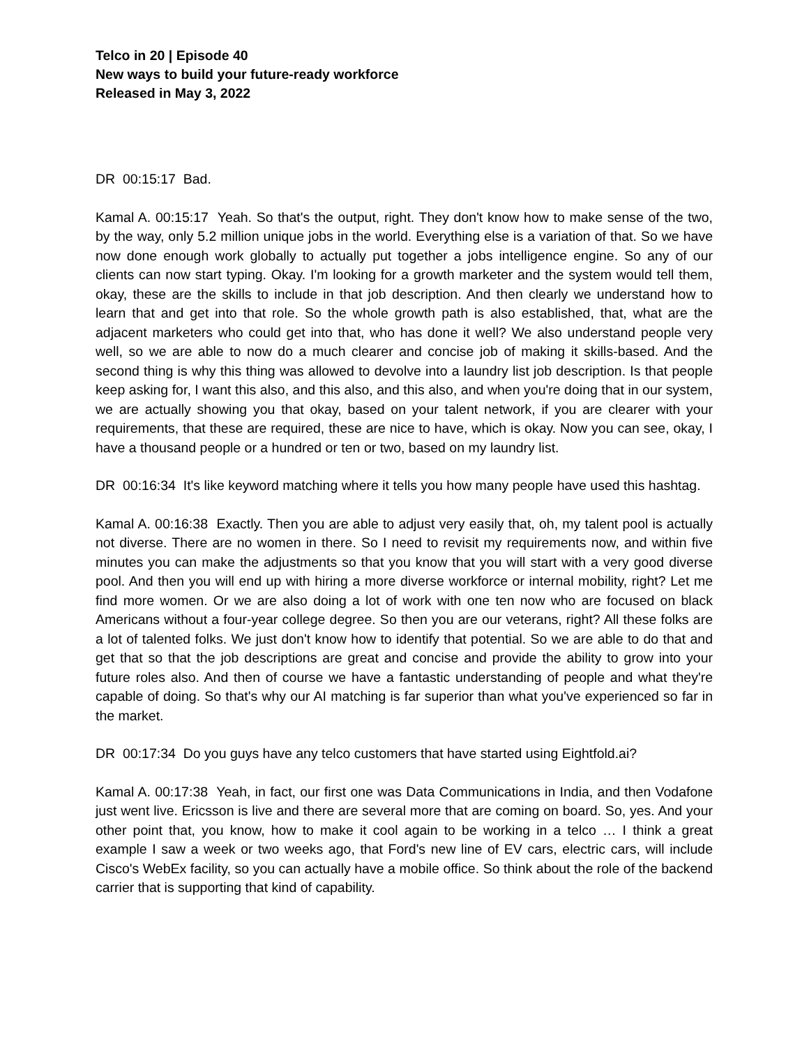Telco in 20 | Episode 40
New ways to build your future-ready workforce
Released in May 3, 2022
DR 00:15:17 Bad.
Kamal A. 00:15:17 Yeah. So that's the output, right. They don't know how to make sense of the two, by the way, only 5.2 million unique jobs in the world. Everything else is a variation of that. So we have now done enough work globally to actually put together a jobs intelligence engine. So any of our clients can now start typing. Okay. I'm looking for a growth marketer and the system would tell them, okay, these are the skills to include in that job description. And then clearly we understand how to learn that and get into that role. So the whole growth path is also established, that, what are the adjacent marketers who could get into that, who has done it well? We also understand people very well, so we are able to now do a much clearer and concise job of making it skills-based. And the second thing is why this thing was allowed to devolve into a laundry list job description. Is that people keep asking for, I want this also, and this also, and this also, and when you're doing that in our system, we are actually showing you that okay, based on your talent network, if you are clearer with your requirements, that these are required, these are nice to have, which is okay. Now you can see, okay, I have a thousand people or a hundred or ten or two, based on my laundry list.
DR 00:16:34 It's like keyword matching where it tells you how many people have used this hashtag.
Kamal A. 00:16:38 Exactly. Then you are able to adjust very easily that, oh, my talent pool is actually not diverse. There are no women in there. So I need to revisit my requirements now, and within five minutes you can make the adjustments so that you know that you will start with a very good diverse pool. And then you will end up with hiring a more diverse workforce or internal mobility, right? Let me find more women. Or we are also doing a lot of work with one ten now who are focused on black Americans without a four-year college degree. So then you are our veterans, right? All these folks are a lot of talented folks. We just don't know how to identify that potential. So we are able to do that and get that so that the job descriptions are great and concise and provide the ability to grow into your future roles also. And then of course we have a fantastic understanding of people and what they're capable of doing. So that's why our AI matching is far superior than what you've experienced so far in the market.
DR 00:17:34 Do you guys have any telco customers that have started using Eightfold.ai?
Kamal A. 00:17:38 Yeah, in fact, our first one was Data Communications in India, and then Vodafone just went live. Ericsson is live and there are several more that are coming on board. So, yes. And your other point that, you know, how to make it cool again to be working in a telco … I think a great example I saw a week or two weeks ago, that Ford's new line of EV cars, electric cars, will include Cisco's WebEx facility, so you can actually have a mobile office. So think about the role of the backend carrier that is supporting that kind of capability.